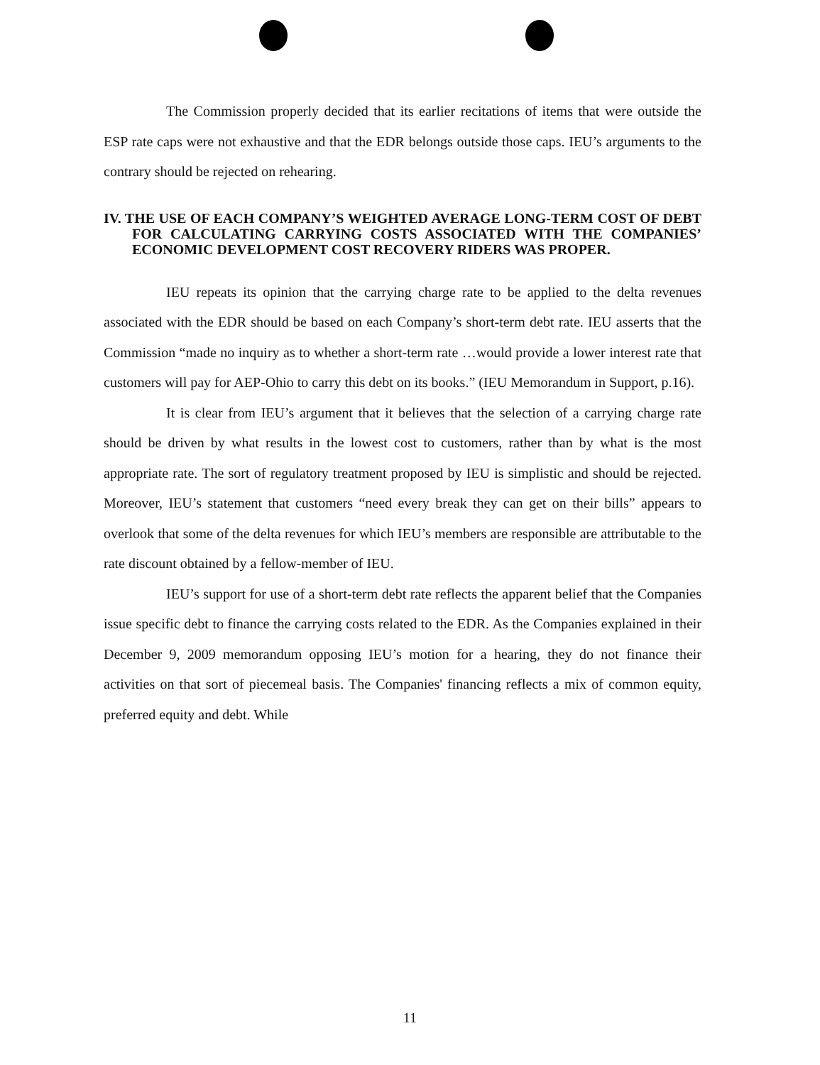The Commission properly decided that its earlier recitations of items that were outside the ESP rate caps were not exhaustive and that the EDR belongs outside those caps. IEU’s arguments to the contrary should be rejected on rehearing.
IV. THE USE OF EACH COMPANY’S WEIGHTED AVERAGE LONG-TERM COST OF DEBT FOR CALCULATING CARRYING COSTS ASSOCIATED WITH THE COMPANIES’ ECONOMIC DEVELOPMENT COST RECOVERY RIDERS WAS PROPER.
IEU repeats its opinion that the carrying charge rate to be applied to the delta revenues associated with the EDR should be based on each Company’s short-term debt rate. IEU asserts that the Commission “made no inquiry as to whether a short-term rate …would provide a lower interest rate that customers will pay for AEP-Ohio to carry this debt on its books.” (IEU Memorandum in Support, p.16).
It is clear from IEU’s argument that it believes that the selection of a carrying charge rate should be driven by what results in the lowest cost to customers, rather than by what is the most appropriate rate. The sort of regulatory treatment proposed by IEU is simplistic and should be rejected. Moreover, IEU’s statement that customers “need every break they can get on their bills” appears to overlook that some of the delta revenues for which IEU’s members are responsible are attributable to the rate discount obtained by a fellow-member of IEU.
IEU’s support for use of a short-term debt rate reflects the apparent belief that the Companies issue specific debt to finance the carrying costs related to the EDR. As the Companies explained in their December 9, 2009 memorandum opposing IEU’s motion for a hearing, they do not finance their activities on that sort of piecemeal basis. The Companies' financing reflects a mix of common equity, preferred equity and debt. While
11